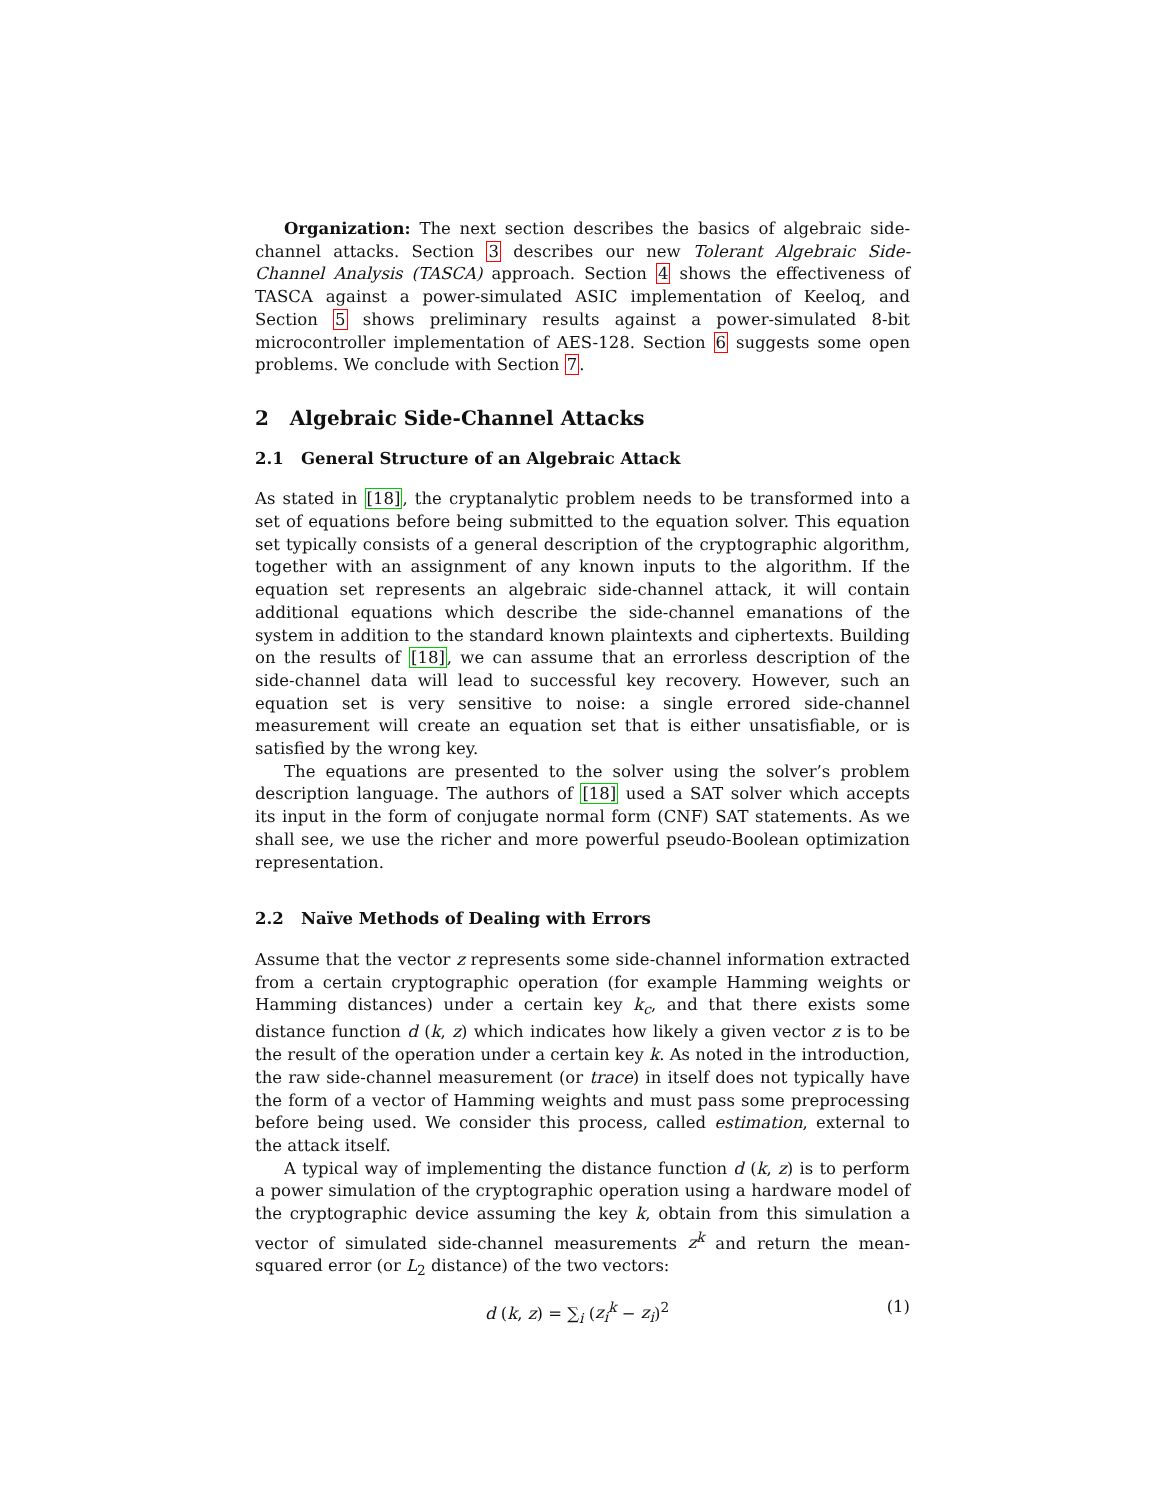Organization: The next section describes the basics of algebraic side-channel attacks. Section 3 describes our new Tolerant Algebraic Side-Channel Analysis (TASCA) approach. Section 4 shows the effectiveness of TASCA against a power-simulated ASIC implementation of Keeloq, and Section 5 shows preliminary results against a power-simulated 8-bit microcontroller implementation of AES-128. Section 6 suggests some open problems. We conclude with Section 7.
2 Algebraic Side-Channel Attacks
2.1 General Structure of an Algebraic Attack
As stated in [18], the cryptanalytic problem needs to be transformed into a set of equations before being submitted to the equation solver. This equation set typically consists of a general description of the cryptographic algorithm, together with an assignment of any known inputs to the algorithm. If the equation set represents an algebraic side-channel attack, it will contain additional equations which describe the side-channel emanations of the system in addition to the standard known plaintexts and ciphertexts. Building on the results of [18], we can assume that an errorless description of the side-channel data will lead to successful key recovery. However, such an equation set is very sensitive to noise: a single errored side-channel measurement will create an equation set that is either unsatisfiable, or is satisfied by the wrong key.
The equations are presented to the solver using the solver’s problem description language. The authors of [18] used a SAT solver which accepts its input in the form of conjugate normal form (CNF) SAT statements. As we shall see, we use the richer and more powerful pseudo-Boolean optimization representation.
2.2 Naïve Methods of Dealing with Errors
Assume that the vector z represents some side-channel information extracted from a certain cryptographic operation (for example Hamming weights or Hamming distances) under a certain key k<sub>c</sub>, and that there exists some distance function d (k, z) which indicates how likely a given vector z is to be the result of the operation under a certain key k. As noted in the introduction, the raw side-channel measurement (or trace) in itself does not typically have the form of a vector of Hamming weights and must pass some preprocessing before being used. We consider this process, called estimation, external to the attack itself.
A typical way of implementing the distance function d (k, z) is to perform a power simulation of the cryptographic operation using a hardware model of the cryptographic device assuming the key k, obtain from this simulation a vector of simulated side-channel measurements z<sup>k</sup> and return the mean-squared error (or L<sub>2</sub> distance) of the two vectors:
d (k, z) = ∑<sub>i</sub> (z<sub>i</sub><sup>k</sup> − z<sub>i</sub>)<sup>2</sup> (1)